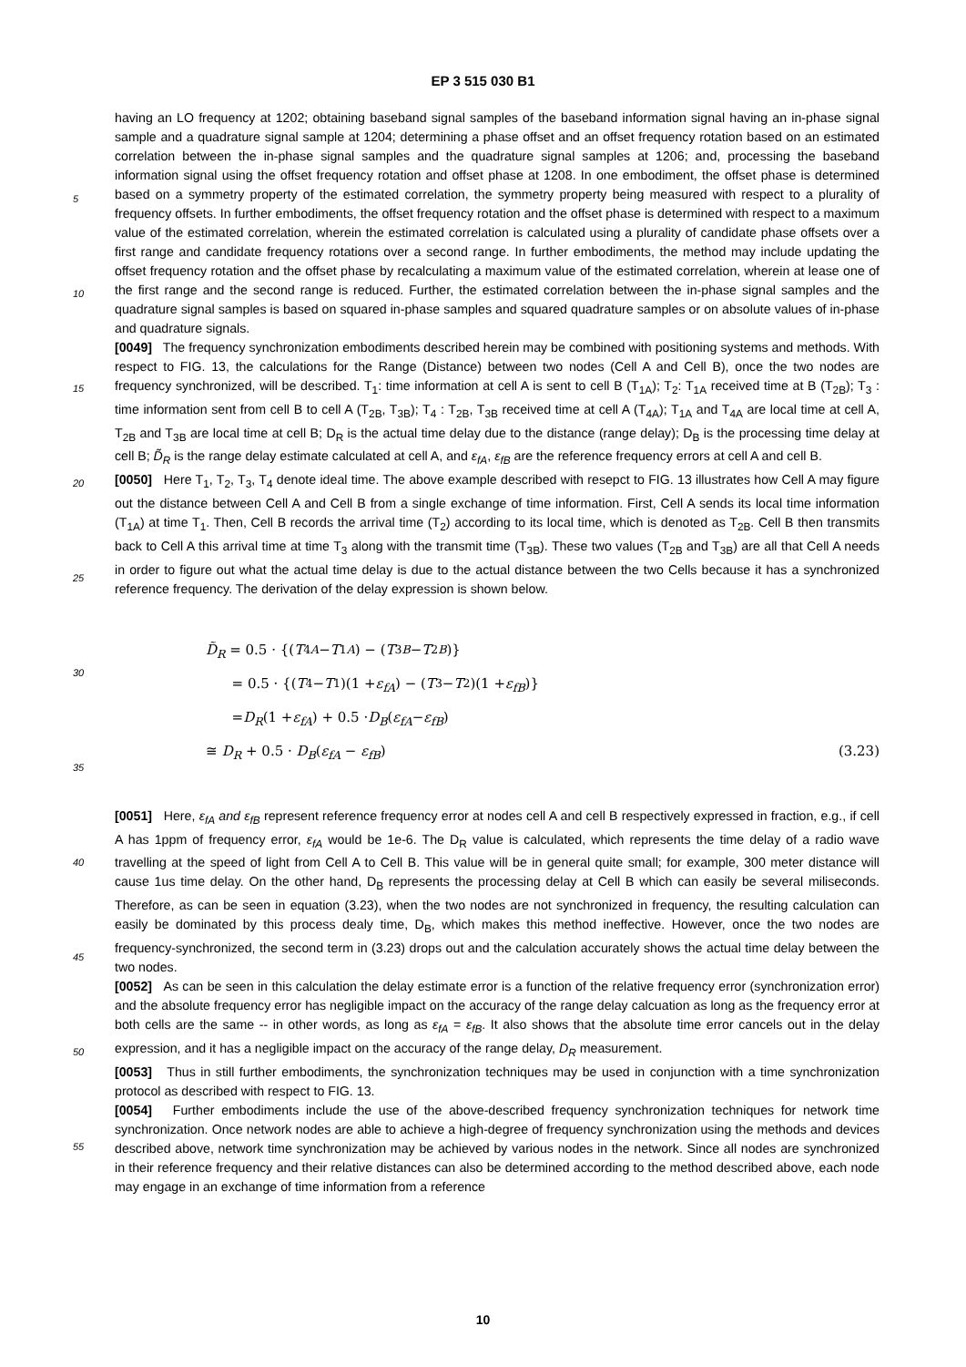EP 3 515 030 B1
having an LO frequency at 1202; obtaining baseband signal samples of the baseband information signal having an in-phase signal sample and a quadrature signal sample at 1204; determining a phase offset and an offset frequency rotation based on an estimated correlation between the in-phase signal samples and the quadrature signal samples at 1206; and, processing the baseband information signal using the offset frequency rotation and offset phase at 1208. In one embodiment, the offset phase is determined based on a symmetry property of the estimated correlation, the symmetry property being measured with respect to a plurality of frequency offsets. In further embodiments, the offset frequency rotation and the offset phase is determined with respect to a maximum value of the estimated correlation, wherein the estimated correlation is calculated using a plurality of candidate phase offsets over a first range and candidate frequency rotations over a second range. In further embodiments, the method may include updating the offset frequency rotation and the offset phase by recalculating a maximum value of the estimated correlation, wherein at lease one of the first range and the second range is reduced. Further, the estimated correlation between the in-phase signal samples and the quadrature signal samples is based on squared in-phase samples and squared quadrature samples or on absolute values of in-phase and quadrature signals.
[0049] The frequency synchronization embodiments described herein may be combined with positioning systems and methods. With respect to FIG. 13, the calculations for the Range (Distance) between two nodes (Cell A and Cell B), once the two nodes are frequency synchronized, will be described. T<sub>1</sub>: time information at cell A is sent to cell B (T<sub>1A</sub>); T<sub>2</sub>: T<sub>1A</sub> received time at B (T<sub>2B</sub>); T<sub>3</sub> : time information sent from cell B to cell A (T<sub>2B</sub>, T<sub>3B</sub>); T<sub>4</sub> : T<sub>2B</sub>, T<sub>3B</sub> received time at cell A (T<sub>4A</sub>); T<sub>1A</sub> and T<sub>4A</sub> are local time at cell A, T<sub>2B</sub> and T<sub>3B</sub> are local time at cell B; D<sub>R</sub> is the actual time delay due to the distance (range delay); D<sub>B</sub> is the processing time delay at cell B; D̃<sub>R</sub> is the range delay estimate calculated at cell A, and ε<sub>fA</sub>, ε<sub>fB</sub> are the reference frequency errors at cell A and cell B.
[0050] Here T<sub>1</sub>, T<sub>2</sub>, T<sub>3</sub>, T<sub>4</sub> denote ideal time. The above example described with resepct to FIG. 13 illustrates how Cell A may figure out the distance between Cell A and Cell B from a single exchange of time information. First, Cell A sends its local time information (T<sub>1A</sub>) at time T<sub>1</sub>. Then, Cell B records the arrival time (T<sub>2</sub>) according to its local time, which is denoted as T<sub>2B</sub>. Cell B then transmits back to Cell A this arrival time at time T<sub>3</sub> along with the transmit time (T<sub>3B</sub>). These two values (T<sub>2B</sub> and T<sub>3B</sub>) are all that Cell A needs in order to figure out what the actual time delay is due to the actual distance between the two Cells because it has a synchronized reference frequency. The derivation of the delay expression is shown below.
D̃<sub>R</sub> = 0.5 · {(T<sub>4A</sub> − T<sub>1A</sub>) − (T<sub>3B</sub> − T<sub>2B</sub>)}
= 0.5 · {(T<sub>4</sub> − T<sub>1</sub>)(1 + ε<sub>fA</sub>) − (T<sub>3</sub> − T<sub>2</sub>)(1 + ε<sub>fB</sub>)}
= D<sub>R</sub> (1 + ε<sub>fA</sub>) + 0.5 · D<sub>B</sub> (ε<sub>fA</sub> − ε<sub>fB</sub>)
≅ D<sub>R</sub> + 0.5 · D<sub>B</sub>(ε<sub>fA</sub> − ε<sub>fB</sub>) (3.23)
[0051] Here, ε<sub>fA</sub> and ε<sub>fB</sub> represent reference frequency error at nodes cell A and cell B respectively expressed in fraction, e.g., if cell A has 1ppm of frequency error, ε<sub>fA</sub> would be 1e-6. The D<sub>R</sub> value is calculated, which represents the time delay of a radio wave travelling at the speed of light from Cell A to Cell B. This value will be in general quite small; for example, 300 meter distance will cause 1us time delay. On the other hand, D<sub>B</sub> represents the processing delay at Cell B which can easily be several miliseconds. Therefore, as can be seen in equation (3.23), when the two nodes are not synchronized in frequency, the resulting calculation can easily be dominated by this process dealy time, D<sub>B</sub>, which makes this method ineffective. However, once the two nodes are frequency-synchronized, the second term in (3.23) drops out and the calculation accurately shows the actual time delay between the two nodes.
[0052] As can be seen in this calculation the delay estimate error is a function of the relative frequency error (synchronization error) and the absolute frequency error has negligible impact on the accuracy of the range delay calcuation as long as the frequency error at both cells are the same -- in other words, as long as ε<sub>fA</sub> = ε<sub>fB</sub>. It also shows that the absolute time error cancels out in the delay expression, and it has a negligible impact on the accuracy of the range delay, D<sub>R</sub> measurement.
[0053] Thus in still further embodiments, the synchronization techniques may be used in conjunction with a time synchronization protocol as described with respect to FIG. 13.
[0054] Further embodiments include the use of the above-described frequency synchronization techniques for network time synchronization. Once network nodes are able to achieve a high-degree of frequency synchronization using the methods and devices described above, network time synchronization may be achieved by various nodes in the network. Since all nodes are synchronized in their reference frequency and their relative distances can also be determined according to the method described above, each node may engage in an exchange of time information from a reference
5
10
15
20
25
30
35
40
45
50
55
10